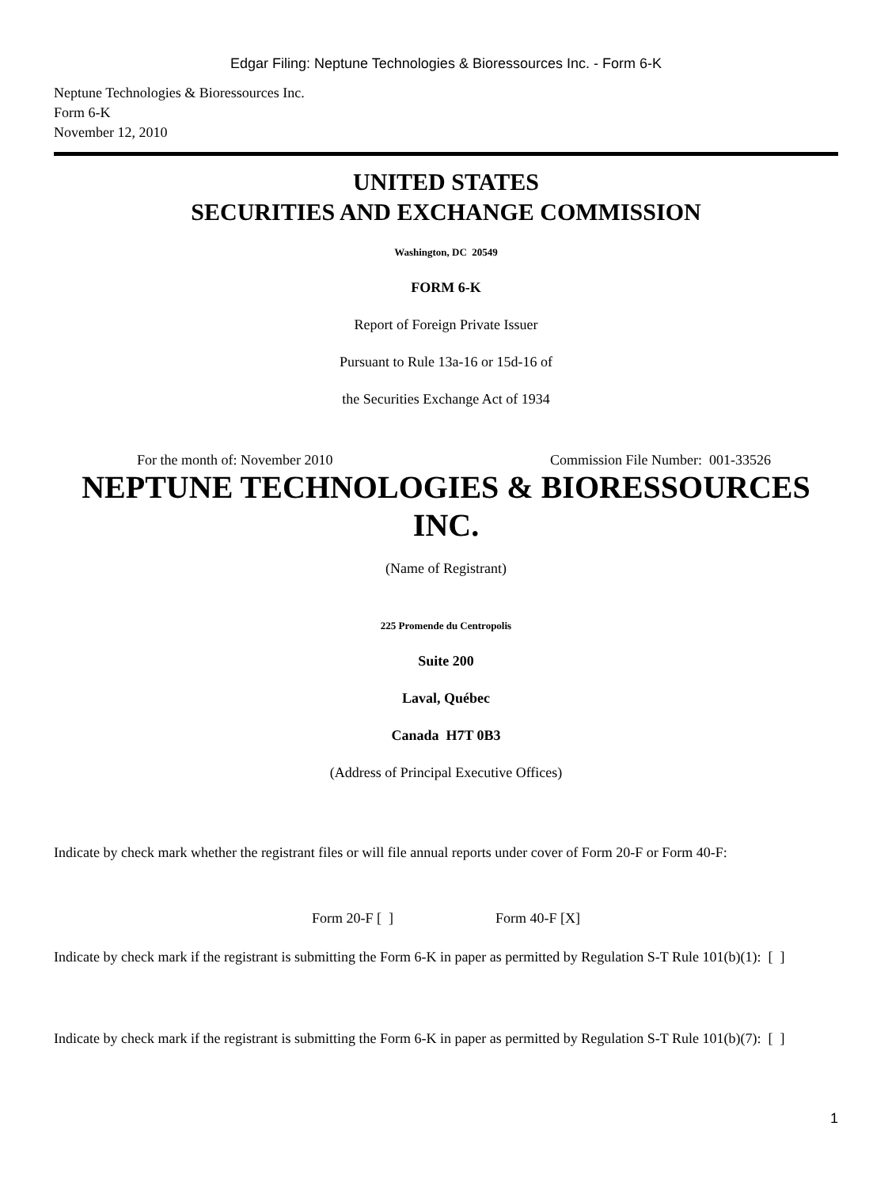Edgar Filing: Neptune Technologies & Bioressources Inc. - Form 6-K
Neptune Technologies & Bioressources Inc.
Form 6-K
November 12, 2010
UNITED STATES
SECURITIES AND EXCHANGE COMMISSION
Washington, DC 20549
FORM 6-K
Report of Foreign Private Issuer
Pursuant to Rule 13a-16 or 15d-16 of
the Securities Exchange Act of 1934
For the month of: November 2010 Commission File Number: 001-33526
NEPTUNE TECHNOLOGIES & BIORESSOURCES INC.
(Name of Registrant)
225 Promende du Centropolis
Suite 200
Laval, Québec
Canada H7T 0B3
(Address of Principal Executive Offices)
Indicate by check mark whether the registrant files or will file annual reports under cover of Form 20-F or Form 40-F:
Form 20-F [ ] Form 40-F [X]
Indicate by check mark if the registrant is submitting the Form 6-K in paper as permitted by Regulation S-T Rule 101(b)(1): [ ]
Indicate by check mark if the registrant is submitting the Form 6-K in paper as permitted by Regulation S-T Rule 101(b)(7): [ ]
1